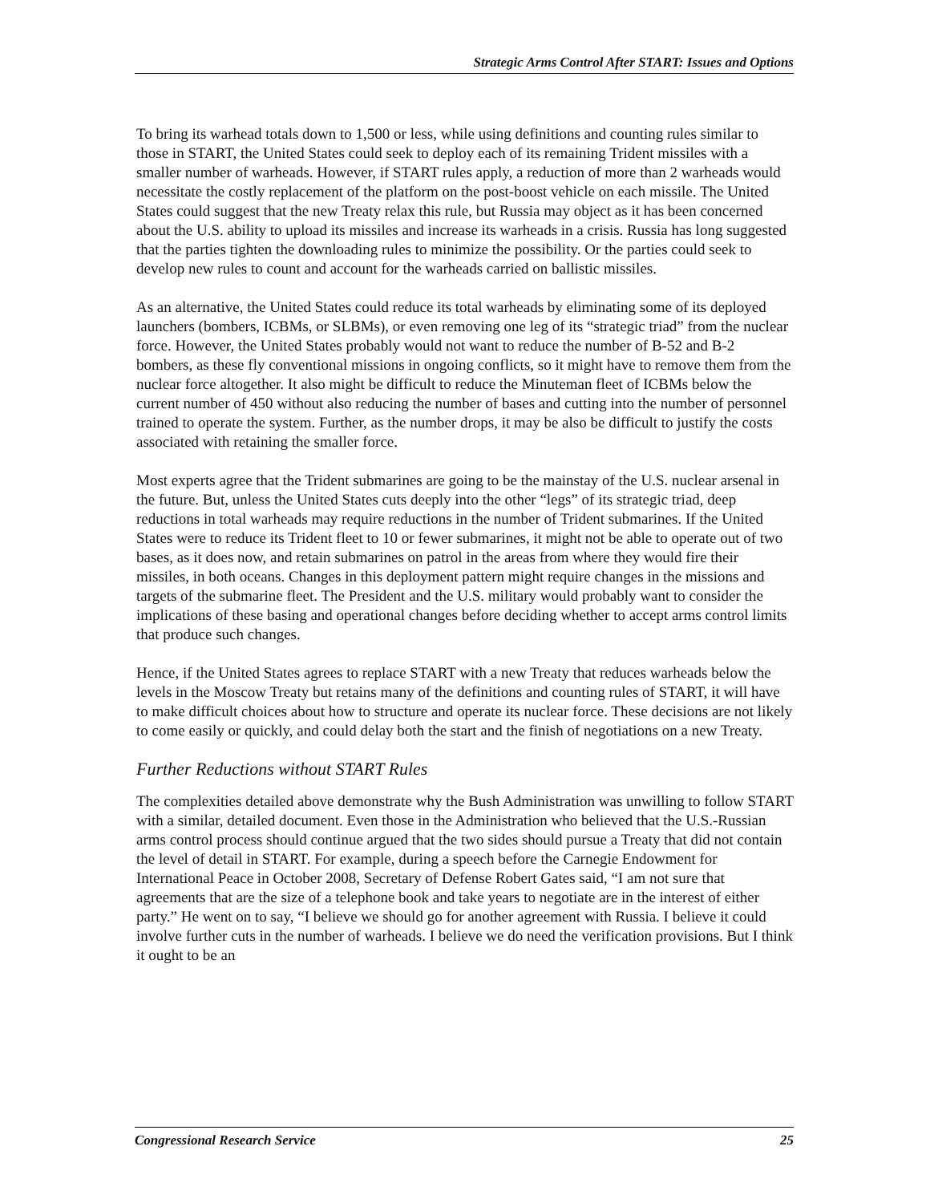Strategic Arms Control After START: Issues and Options
To bring its warhead totals down to 1,500 or less, while using definitions and counting rules similar to those in START, the United States could seek to deploy each of its remaining Trident missiles with a smaller number of warheads. However, if START rules apply, a reduction of more than 2 warheads would necessitate the costly replacement of the platform on the post-boost vehicle on each missile. The United States could suggest that the new Treaty relax this rule, but Russia may object as it has been concerned about the U.S. ability to upload its missiles and increase its warheads in a crisis. Russia has long suggested that the parties tighten the downloading rules to minimize the possibility. Or the parties could seek to develop new rules to count and account for the warheads carried on ballistic missiles.
As an alternative, the United States could reduce its total warheads by eliminating some of its deployed launchers (bombers, ICBMs, or SLBMs), or even removing one leg of its “strategic triad” from the nuclear force. However, the United States probably would not want to reduce the number of B-52 and B-2 bombers, as these fly conventional missions in ongoing conflicts, so it might have to remove them from the nuclear force altogether. It also might be difficult to reduce the Minuteman fleet of ICBMs below the current number of 450 without also reducing the number of bases and cutting into the number of personnel trained to operate the system. Further, as the number drops, it may be also be difficult to justify the costs associated with retaining the smaller force.
Most experts agree that the Trident submarines are going to be the mainstay of the U.S. nuclear arsenal in the future. But, unless the United States cuts deeply into the other “legs” of its strategic triad, deep reductions in total warheads may require reductions in the number of Trident submarines. If the United States were to reduce its Trident fleet to 10 or fewer submarines, it might not be able to operate out of two bases, as it does now, and retain submarines on patrol in the areas from where they would fire their missiles, in both oceans. Changes in this deployment pattern might require changes in the missions and targets of the submarine fleet. The President and the U.S. military would probably want to consider the implications of these basing and operational changes before deciding whether to accept arms control limits that produce such changes.
Hence, if the United States agrees to replace START with a new Treaty that reduces warheads below the levels in the Moscow Treaty but retains many of the definitions and counting rules of START, it will have to make difficult choices about how to structure and operate its nuclear force. These decisions are not likely to come easily or quickly, and could delay both the start and the finish of negotiations on a new Treaty.
Further Reductions without START Rules
The complexities detailed above demonstrate why the Bush Administration was unwilling to follow START with a similar, detailed document. Even those in the Administration who believed that the U.S.-Russian arms control process should continue argued that the two sides should pursue a Treaty that did not contain the level of detail in START. For example, during a speech before the Carnegie Endowment for International Peace in October 2008, Secretary of Defense Robert Gates said, “I am not sure that agreements that are the size of a telephone book and take years to negotiate are in the interest of either party.” He went on to say, “I believe we should go for another agreement with Russia. I believe it could involve further cuts in the number of warheads. I believe we do need the verification provisions. But I think it ought to be an
Congressional Research Service 25